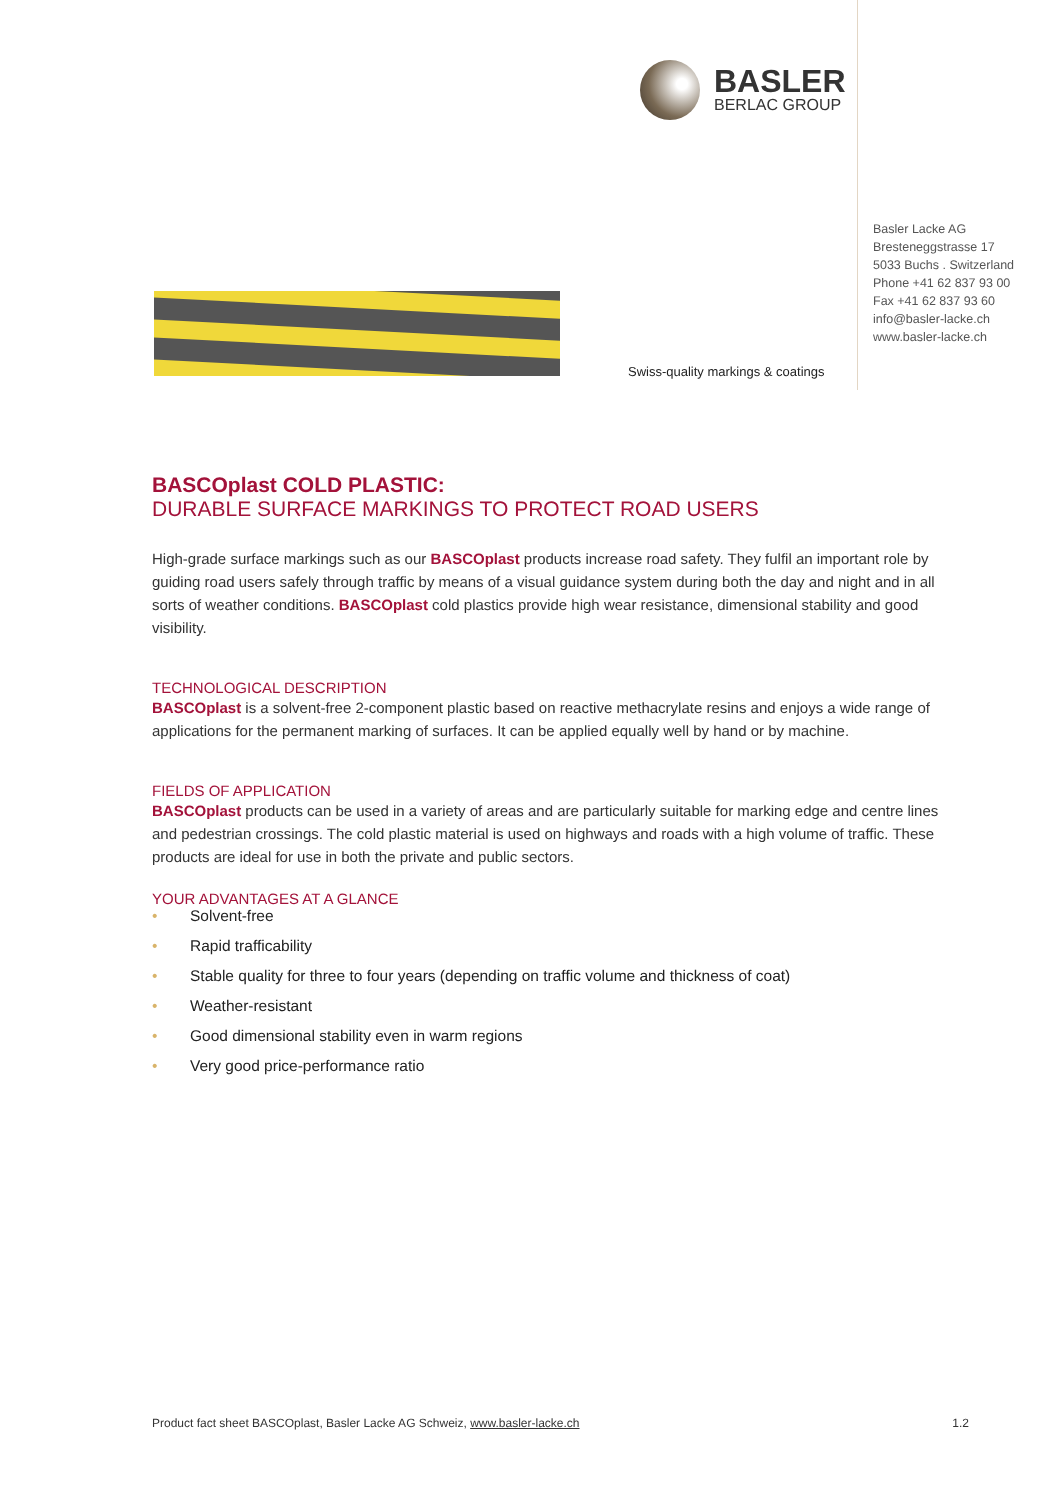BASLER
BERLAC GROUP
Basler Lacke AG
Bresteneggstrasse 17
5033 Buchs . Switzerland
Phone +41 62 837 93 00
Fax +41 62 837 93 60
info@basler-lacke.ch
www.basler-lacke.ch
Swiss-quality markings & coatings
BASCOplast COLD PLASTIC:
DURABLE SURFACE MARKINGS TO PROTECT ROAD USERS
High-grade surface markings such as our BASCOplast products increase road safety. They fulfil an important role by guiding road users safely through traffic by means of a visual guidance system during both the day and night and in all sorts of weather conditions. BASCOplast cold plastics provide high wear resistance, dimensional stability and good visibility.
TECHNOLOGICAL DESCRIPTION
BASCOplast is a solvent-free 2-component plastic based on reactive methacrylate resins and enjoys a wide range of applications for the permanent marking of surfaces. It can be applied equally well by hand or by machine.
FIELDS OF APPLICATION
BASCOplast products can be used in a variety of areas and are particularly suitable for marking edge and centre lines and pedestrian crossings. The cold plastic material is used on highways and roads with a high volume of traffic. These products are ideal for use in both the private and public sectors.
YOUR ADVANTAGES AT A GLANCE
• Solvent-free
• Rapid trafficability
• Stable quality for three to four years (depending on traffic volume and thickness of coat)
• Weather-resistant
• Good dimensional stability even in warm regions
• Very good price-performance ratio
Product fact sheet BASCOplast, Basler Lacke AG Schweiz, www.basler-lacke.ch 1.2